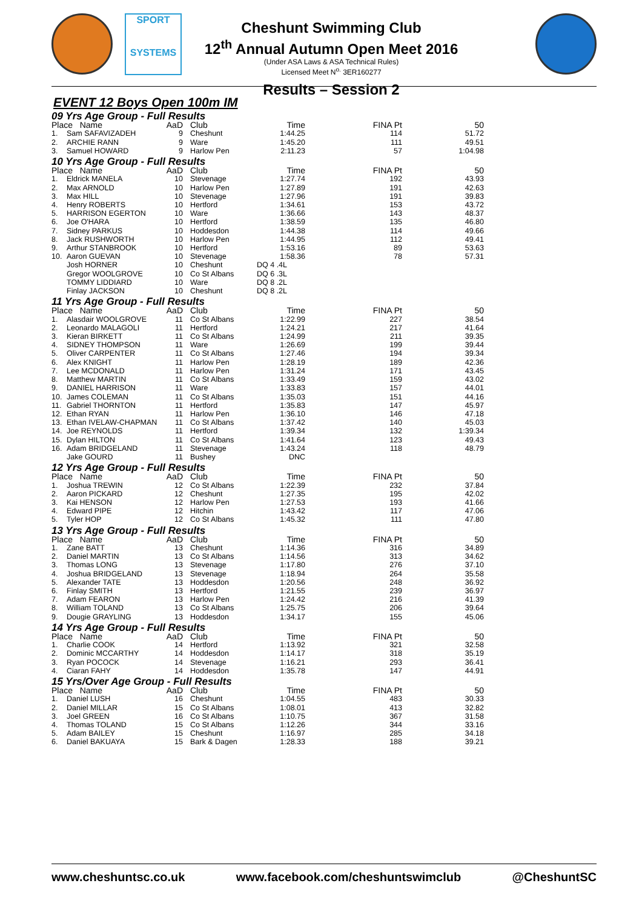SPORT
SYSTEMS
Cheshunt Swimming Club
12<sup>th</sup> Annual Autumn Open Meet 2016
(Under ASA Laws & ASA Technical Rules)
Licensed Meet N<sup>o.</sup> 3ER160277
Results – Session 2
EVENT 12 Boys Open 100m IM
| 09 Yrs Age Group - Full Results | | | | | | |
| --- | --- | --- | --- | --- | --- | --- |
| Place Name | | AaD | Club | Time | FINA Pt | 50 |
| 1. | Sam SAFAVIZADEH | 9 | Cheshunt | 1:44.25 | 114 | 51.72 |
| 2. | ARCHIE RANN | 9 | Ware | 1:45.20 | 111 | 49.51 |
| 3. | Samuel HOWARD | 9 | Harlow Pen | 2:11.23 | 57 | 1:04.98 |
| 10 Yrs Age Group - Full Results | | | | | | |
| Place Name | | AaD | Club | Time | FINA Pt | 50 |
| 1. | Eldrick MANELA | 10 | Stevenage | 1:27.74 | 192 | 43.93 |
| 2. | Max ARNOLD | 10 | Harlow Pen | 1:27.89 | 191 | 42.63 |
| 3. | Max HILL | 10 | Stevenage | 1:27.96 | 191 | 39.83 |
| 4. | Henry ROBERTS | 10 | Hertford | 1:34.61 | 153 | 43.72 |
| 5. | HARRISON EGERTON | 10 | Ware | 1:36.66 | 143 | 48.37 |
| 6. | Joe O'HARA | 10 | Hertford | 1:38.59 | 135 | 46.80 |
| 7. | Sidney PARKUS | 10 | Hoddesdon | 1:44.38 | 114 | 49.66 |
| 8. | Jack RUSHWORTH | 10 | Harlow Pen | 1:44.95 | 112 | 49.41 |
| 9. | Arthur STANBROOK | 10 | Hertford | 1:53.16 | 89 | 53.63 |
| 10. | Aaron GUEVAN | 10 | Stevenage | 1:58.36 | 78 | 57.31 |
| | Josh HORNER | 10 | Cheshunt | DQ 4 .4L | | |
| | Gregor WOOLGROVE | 10 | Co St Albans | DQ 6 .3L | | |
| | TOMMY LIDDIARD | 10 | Ware | DQ 8 .2L | | |
| | Finlay JACKSON | 10 | Cheshunt | DQ 8 .2L | | |
| 11 Yrs Age Group - Full Results | | | | | | |
| Place Name | | AaD | Club | Time | FINA Pt | 50 |
| 1. | Alasdair WOOLGROVE | 11 | Co St Albans | 1:22.99 | 227 | 38.54 |
| 2. | Leonardo MALAGOLI | 11 | Hertford | 1:24.21 | 217 | 41.64 |
| 3. | Kieran BIRKETT | 11 | Co St Albans | 1:24.99 | 211 | 39.35 |
| 4. | SIDNEY THOMPSON | 11 | Ware | 1:26.69 | 199 | 39.44 |
| 5. | Oliver CARPENTER | 11 | Co St Albans | 1:27.46 | 194 | 39.34 |
| 6. | Alex KNIGHT | 11 | Harlow Pen | 1:28.19 | 189 | 42.36 |
| 7. | Lee MCDONALD | 11 | Harlow Pen | 1:31.24 | 171 | 43.45 |
| 8. | Matthew MARTIN | 11 | Co St Albans | 1:33.49 | 159 | 43.02 |
| 9. | DANIEL HARRISON | 11 | Ware | 1:33.83 | 157 | 44.01 |
| 10. | James COLEMAN | 11 | Co St Albans | 1:35.03 | 151 | 44.16 |
| 11. | Gabriel THORNTON | 11 | Hertford | 1:35.83 | 147 | 45.97 |
| 12. | Ethan RYAN | 11 | Harlow Pen | 1:36.10 | 146 | 47.18 |
| 13. | Ethan IVELAW-CHAPMAN | 11 | Co St Albans | 1:37.42 | 140 | 45.03 |
| 14. | Joe REYNOLDS | 11 | Hertford | 1:39.34 | 132 | 1:39.34 |
| 15. | Dylan HILTON | 11 | Co St Albans | 1:41.64 | 123 | 49.43 |
| 16. | Adam BRIDGELAND | 11 | Stevenage | 1:43.24 | 118 | 48.79 |
| | Jake GOURD | 11 | Bushey | DNC | | |
| 12 Yrs Age Group - Full Results | | | | | | |
| Place Name | | AaD | Club | Time | FINA Pt | 50 |
| 1. | Joshua TREWIN | 12 | Co St Albans | 1:22.39 | 232 | 37.84 |
| 2. | Aaron PICKARD | 12 | Cheshunt | 1:27.35 | 195 | 42.02 |
| 3. | Kai HENSON | 12 | Harlow Pen | 1:27.53 | 193 | 41.66 |
| 4. | Edward PIPE | 12 | Hitchin | 1:43.42 | 117 | 47.06 |
| 5. | Tyler HOP | 12 | Co St Albans | 1:45.32 | 111 | 47.80 |
| 13 Yrs Age Group - Full Results | | | | | | |
| Place Name | | AaD | Club | Time | FINA Pt | 50 |
| 1. | Zane BATT | 13 | Cheshunt | 1:14.36 | 316 | 34.89 |
| 2. | Daniel MARTIN | 13 | Co St Albans | 1:14.56 | 313 | 34.62 |
| 3. | Thomas LONG | 13 | Stevenage | 1:17.80 | 276 | 37.10 |
| 4. | Joshua BRIDGELAND | 13 | Stevenage | 1:18.94 | 264 | 35.58 |
| 5. | Alexander TATE | 13 | Hoddesdon | 1:20.56 | 248 | 36.92 |
| 6. | Finlay SMITH | 13 | Hertford | 1:21.55 | 239 | 36.97 |
| 7. | Adam FEARON | 13 | Harlow Pen | 1:24.42 | 216 | 41.39 |
| 8. | William TOLAND | 13 | Co St Albans | 1:25.75 | 206 | 39.64 |
| 9. | Dougie GRAYLING | 13 | Hoddesdon | 1:34.17 | 155 | 45.06 |
| 14 Yrs Age Group - Full Results | | | | | | |
| Place Name | | AaD | Club | Time | FINA Pt | 50 |
| 1. | Charlie COOK | 14 | Hertford | 1:13.92 | 321 | 32.58 |
| 2. | Dominic MCCARTHY | 14 | Hoddesdon | 1:14.17 | 318 | 35.19 |
| 3. | Ryan POCOCK | 14 | Stevenage | 1:16.21 | 293 | 36.41 |
| 4. | Ciaran FAHY | 14 | Hoddesdon | 1:35.78 | 147 | 44.91 |
| 15 Yrs/Over Age Group - Full Results | | | | | | |
| Place Name | | AaD | Club | Time | FINA Pt | 50 |
| 1. | Daniel LUSH | 16 | Cheshunt | 1:04.55 | 483 | 30.33 |
| 2. | Daniel MILLAR | 15 | Co St Albans | 1:08.01 | 413 | 32.82 |
| 3. | Joel GREEN | 16 | Co St Albans | 1:10.75 | 367 | 31.58 |
| 4. | Thomas TOLAND | 15 | Co St Albans | 1:12.26 | 344 | 33.16 |
| 5. | Adam BAILEY | 15 | Cheshunt | 1:16.97 | 285 | 34.18 |
| 6. | Daniel BAKUAYA | 15 | Bark & Dagen | 1:28.33 | 188 | 39.21 |
www.cheshuntsc.co.uk www.facebook.com/cheshuntswimclub @CheshuntSC